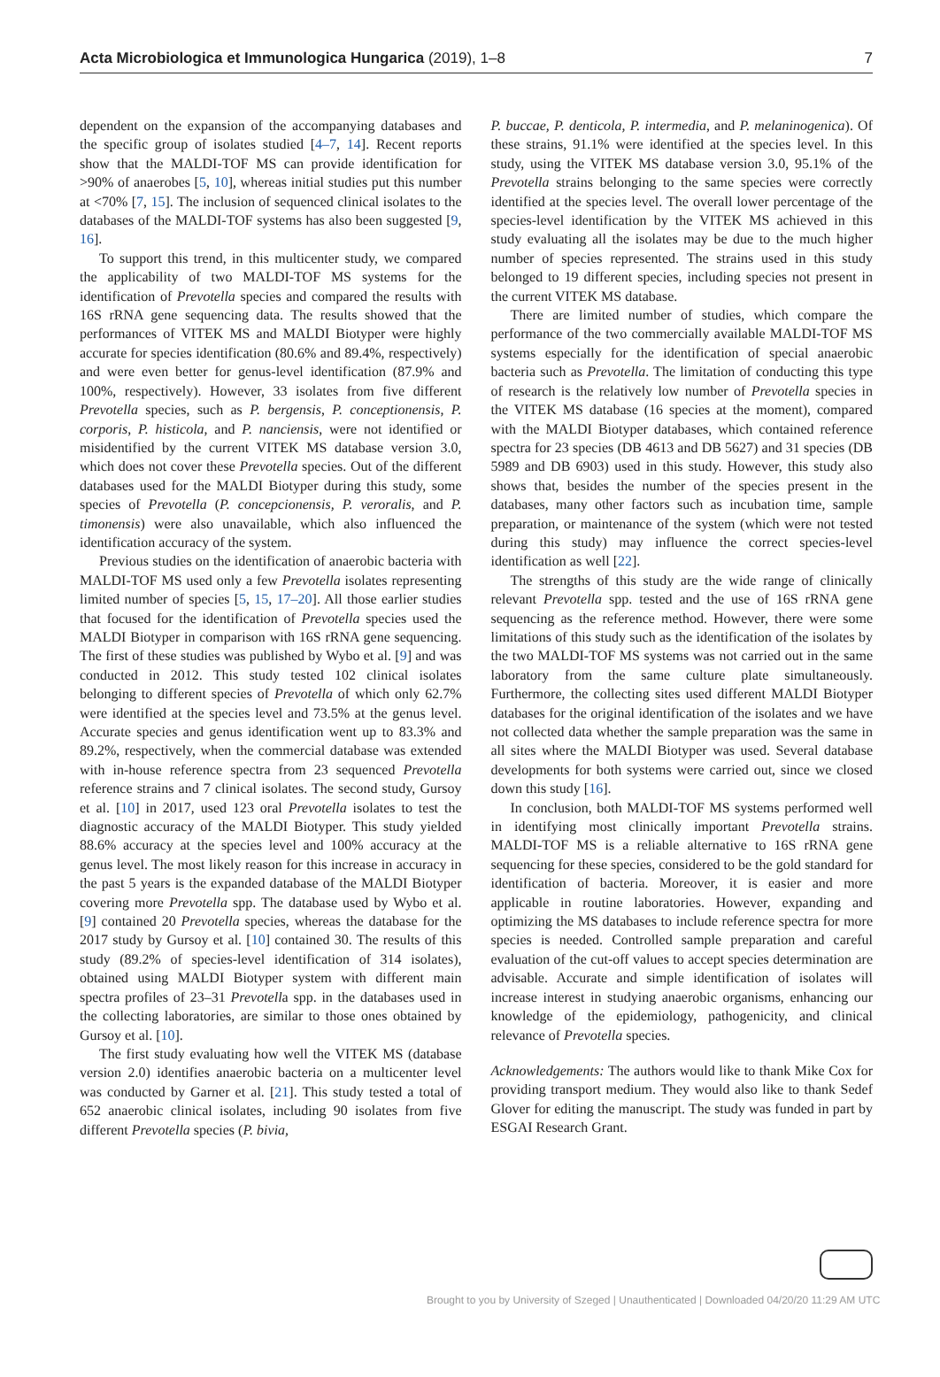Acta Microbiologica et Immunologica Hungarica (2019), 1–8 7
dependent on the expansion of the accompanying databases and the specific group of isolates studied [4–7, 14]. Recent reports show that the MALDI-TOF MS can provide identification for >90% of anaerobes [5, 10], whereas initial studies put this number at <70% [7, 15]. The inclusion of sequenced clinical isolates to the databases of the MALDI-TOF systems has also been suggested [9, 16].
To support this trend, in this multicenter study, we compared the applicability of two MALDI-TOF MS systems for the identification of Prevotella species and compared the results with 16S rRNA gene sequencing data. The results showed that the performances of VITEK MS and MALDI Biotyper were highly accurate for species identification (80.6% and 89.4%, respectively) and were even better for genus-level identification (87.9% and 100%, respectively). However, 33 isolates from five different Prevotella species, such as P. bergensis, P. conceptionensis, P. corporis, P. histicola, and P. nanciensis, were not identified or misidentified by the current VITEK MS database version 3.0, which does not cover these Prevotella species. Out of the different databases used for the MALDI Biotyper during this study, some species of Prevotella (P. concepcionensis, P. veroralis, and P. timonensis) were also unavailable, which also influenced the identification accuracy of the system.
Previous studies on the identification of anaerobic bacteria with MALDI-TOF MS used only a few Prevotella isolates representing limited number of species [5, 15, 17–20]. All those earlier studies that focused for the identification of Prevotella species used the MALDI Biotyper in comparison with 16S rRNA gene sequencing. The first of these studies was published by Wybo et al. [9] and was conducted in 2012. This study tested 102 clinical isolates belonging to different species of Prevotella of which only 62.7% were identified at the species level and 73.5% at the genus level. Accurate species and genus identification went up to 83.3% and 89.2%, respectively, when the commercial database was extended with in-house reference spectra from 23 sequenced Prevotella reference strains and 7 clinical isolates. The second study, Gursoy et al. [10] in 2017, used 123 oral Prevotella isolates to test the diagnostic accuracy of the MALDI Biotyper. This study yielded 88.6% accuracy at the species level and 100% accuracy at the genus level. The most likely reason for this increase in accuracy in the past 5 years is the expanded database of the MALDI Biotyper covering more Prevotella spp. The database used by Wybo et al. [9] contained 20 Prevotella species, whereas the database for the 2017 study by Gursoy et al. [10] contained 30. The results of this study (89.2% of species-level identification of 314 isolates), obtained using MALDI Biotyper system with different main spectra profiles of 23–31 Prevotella spp. in the databases used in the collecting laboratories, are similar to those ones obtained by Gursoy et al. [10].
The first study evaluating how well the VITEK MS (database version 2.0) identifies anaerobic bacteria on a multicenter level was conducted by Garner et al. [21]. This study tested a total of 652 anaerobic clinical isolates, including 90 isolates from five different Prevotella species (P. bivia,
P. buccae, P. denticola, P. intermedia, and P. melaninogenica). Of these strains, 91.1% were identified at the species level. In this study, using the VITEK MS database version 3.0, 95.1% of the Prevotella strains belonging to the same species were correctly identified at the species level. The overall lower percentage of the species-level identification by the VITEK MS achieved in this study evaluating all the isolates may be due to the much higher number of species represented. The strains used in this study belonged to 19 different species, including species not present in the current VITEK MS database.
There are limited number of studies, which compare the performance of the two commercially available MALDI-TOF MS systems especially for the identification of special anaerobic bacteria such as Prevotella. The limitation of conducting this type of research is the relatively low number of Prevotella species in the VITEK MS database (16 species at the moment), compared with the MALDI Biotyper databases, which contained reference spectra for 23 species (DB 4613 and DB 5627) and 31 species (DB 5989 and DB 6903) used in this study. However, this study also shows that, besides the number of the species present in the databases, many other factors such as incubation time, sample preparation, or maintenance of the system (which were not tested during this study) may influence the correct species-level identification as well [22].
The strengths of this study are the wide range of clinically relevant Prevotella spp. tested and the use of 16S rRNA gene sequencing as the reference method. However, there were some limitations of this study such as the identification of the isolates by the two MALDI-TOF MS systems was not carried out in the same laboratory from the same culture plate simultaneously. Furthermore, the collecting sites used different MALDI Biotyper databases for the original identification of the isolates and we have not collected data whether the sample preparation was the same in all sites where the MALDI Biotyper was used. Several database developments for both systems were carried out, since we closed down this study [16].
In conclusion, both MALDI-TOF MS systems performed well in identifying most clinically important Prevotella strains. MALDI-TOF MS is a reliable alternative to 16S rRNA gene sequencing for these species, considered to be the gold standard for identification of bacteria. Moreover, it is easier and more applicable in routine laboratories. However, expanding and optimizing the MS databases to include reference spectra for more species is needed. Controlled sample preparation and careful evaluation of the cut-off values to accept species determination are advisable. Accurate and simple identification of isolates will increase interest in studying anaerobic organisms, enhancing our knowledge of the epidemiology, pathogenicity, and clinical relevance of Prevotella species.
Acknowledgements: The authors would like to thank Mike Cox for providing transport medium. They would also like to thank Sedef Glover for editing the manuscript. The study was funded in part by ESGAI Research Grant.
Brought to you by University of Szeged | Unauthenticated | Downloaded 04/20/20 11:29 AM UTC